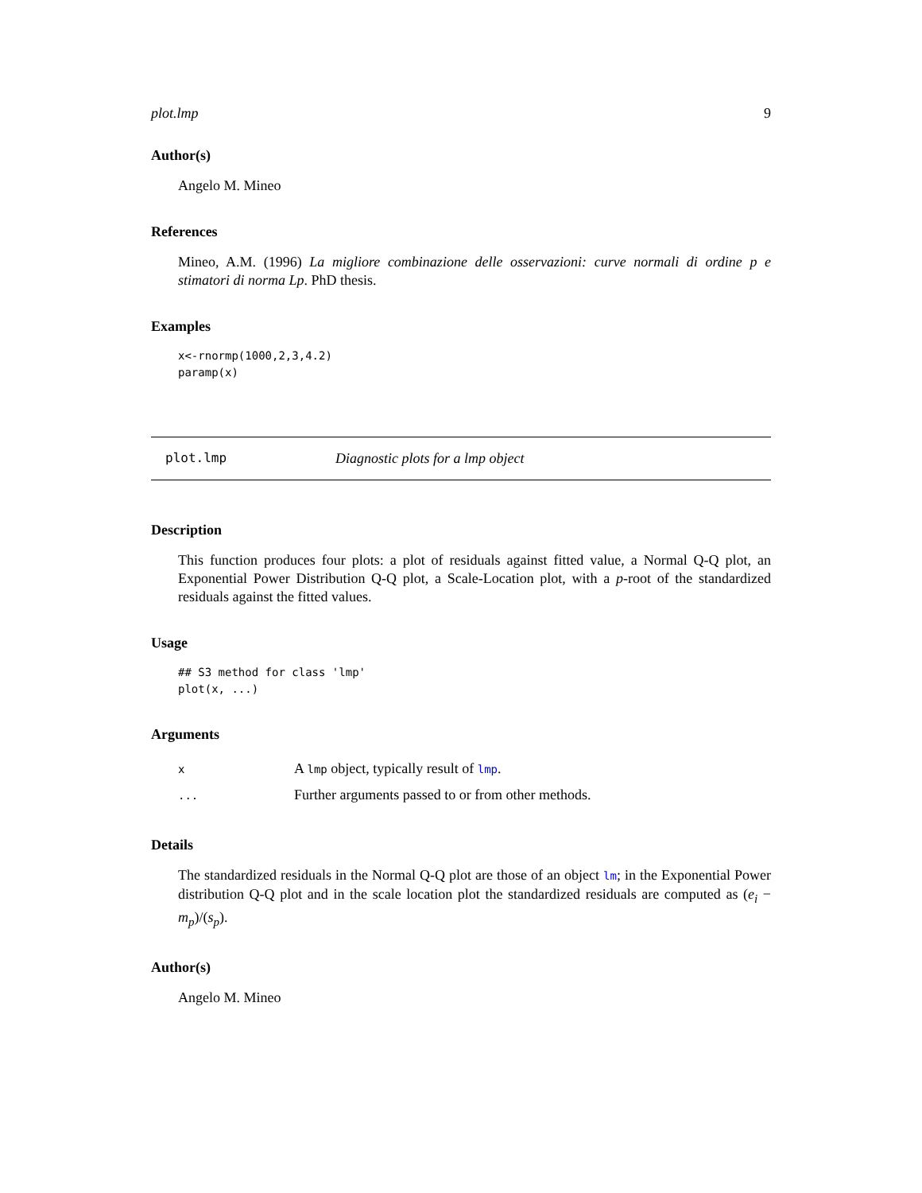plot.lmp 9
Author(s)
Angelo M. Mineo
References
Mineo, A.M. (1996) La migliore combinazione delle osservazioni: curve normali di ordine p e stimatori di norma Lp. PhD thesis.
Examples
x<-rnormp(1000,2,3,4.2)
paramp(x)
plot.lmp Diagnostic plots for a lmp object
Description
This function produces four plots: a plot of residuals against fitted value, a Normal Q-Q plot, an Exponential Power Distribution Q-Q plot, a Scale-Location plot, with a p-root of the standardized residuals against the fitted values.
Usage
## S3 method for class 'lmp'
plot(x, ...)
Arguments
| x | A lmp object, typically result of lmp . |
| ... | Further arguments passed to or from other methods. |
Details
The standardized residuals in the Normal Q-Q plot are those of an object lm; in the Exponential Power distribution Q-Q plot and in the scale location plot the standardized residuals are computed as (e<sub>i</sub> − m<sub>p</sub>)/(s<sub>p</sub>).
Author(s)
Angelo M. Mineo